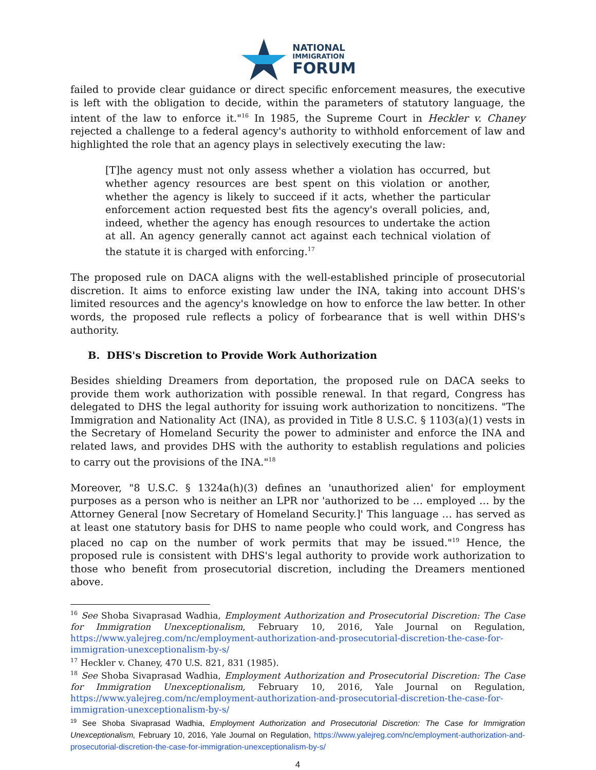NATIONAL
IMMIGRATION
FORUM
failed to provide clear guidance or direct specific enforcement measures, the executive is left with the obligation to decide, within the parameters of statutory language, the intent of the law to enforce it."<sup>16</sup> In 1985, the Supreme Court in Heckler v. Chaney rejected a challenge to a federal agency's authority to withhold enforcement of law and highlighted the role that an agency plays in selectively executing the law:
[T]he agency must not only assess whether a violation has occurred, but whether agency resources are best spent on this violation or another, whether the agency is likely to succeed if it acts, whether the particular enforcement action requested best fits the agency's overall policies, and, indeed, whether the agency has enough resources to undertake the action at all. An agency generally cannot act against each technical violation of the statute it is charged with enforcing.<sup>17</sup>
The proposed rule on DACA aligns with the well-established principle of prosecutorial discretion. It aims to enforce existing law under the INA, taking into account DHS's limited resources and the agency's knowledge on how to enforce the law better. In other words, the proposed rule reflects a policy of forbearance that is well within DHS's authority.
B. DHS's Discretion to Provide Work Authorization
Besides shielding Dreamers from deportation, the proposed rule on DACA seeks to provide them work authorization with possible renewal. In that regard, Congress has delegated to DHS the legal authority for issuing work authorization to noncitizens. "The Immigration and Nationality Act (INA), as provided in Title 8 U.S.C. § 1103(a)(1) vests in the Secretary of Homeland Security the power to administer and enforce the INA and related laws, and provides DHS with the authority to establish regulations and policies to carry out the provisions of the INA."<sup>18</sup>
Moreover, "8 U.S.C. § 1324a(h)(3) defines an 'unauthorized alien' for employment purposes as a person who is neither an LPR nor 'authorized to be … employed … by the Attorney General [now Secretary of Homeland Security.]' This language … has served as at least one statutory basis for DHS to name people who could work, and Congress has placed no cap on the number of work permits that may be issued."<sup>19</sup> Hence, the proposed rule is consistent with DHS's legal authority to provide work authorization to those who benefit from prosecutorial discretion, including the Dreamers mentioned above.
<sup>16</sup> See Shoba Sivaprasad Wadhia, Employment Authorization and Prosecutorial Discretion: The Case for Immigration Unexceptionalism, February 10, 2016, Yale Journal on Regulation, https://www.yalejreg.com/nc/employment-authorization-and-prosecutorial-discretion-the-case-for-immigration-unexceptionalism-by-s/
<sup>17</sup> Heckler v. Chaney, 470 U.S. 821, 831 (1985).
<sup>18</sup> See Shoba Sivaprasad Wadhia, Employment Authorization and Prosecutorial Discretion: The Case for Immigration Unexceptionalism, February 10, 2016, Yale Journal on Regulation, https://www.yalejreg.com/nc/employment-authorization-and-prosecutorial-discretion-the-case-for-immigration-unexceptionalism-by-s/
<sup>19</sup> See Shoba Sivaprasad Wadhia, Employment Authorization and Prosecutorial Discretion: The Case for Immigration Unexceptionalism, February 10, 2016, Yale Journal on Regulation, https://www.yalejreg.com/nc/employment-authorization-and-prosecutorial-discretion-the-case-for-immigration-unexceptionalism-by-s/
4